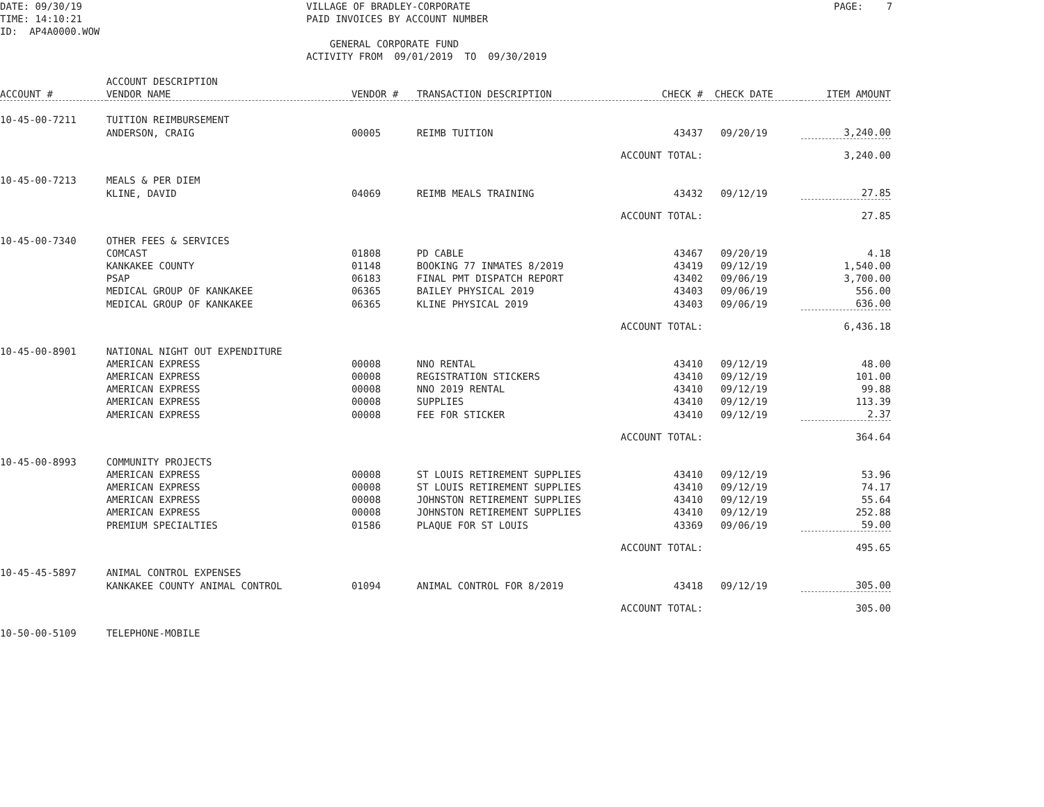DATE: 09/30/19 TIME: 14:10:21 ID: AP4A0000.WOW
VILLAGE OF BRADLEY-CORPORATE PAID INVOICES BY ACCOUNT NUMBER GENERAL CORPORATE FUND ACTIVITY FROM 09/01/2019 TO 09/30/2019
PAGE: 7
| ACCOUNT # | ACCOUNT DESCRIPTION VENDOR NAME | VENDOR # | TRANSACTION DESCRIPTION | CHECK # | CHECK DATE | ITEM AMOUNT |
| --- | --- | --- | --- | --- | --- | --- |
| 10-45-00-7211 | TUITION REIMBURSEMENT | | | | | |
| | ANDERSON, CRAIG | 00005 | REIMB TUITION | 43437 | 09/20/19 | 3,240.00 |
| | | | ACCOUNT TOTAL: | | | 3,240.00 |
| 10-45-00-7213 | MEALS & PER DIEM | | | | | |
| | KLINE, DAVID | 04069 | REIMB MEALS TRAINING | 43432 | 09/12/19 | 27.85 |
| | | | ACCOUNT TOTAL: | | | 27.85 |
| 10-45-00-7340 | OTHER FEES & SERVICES | | | | | |
| | COMCAST | 01808 | PD CABLE | 43467 | 09/20/19 | 4.18 |
| | KANKAKEE COUNTY | 01148 | BOOKING 77 INMATES 8/2019 | 43419 | 09/12/19 | 1,540.00 |
| | PSAP | 06183 | FINAL PMT DISPATCH REPORT | 43402 | 09/06/19 | 3,700.00 |
| | MEDICAL GROUP OF KANKAKEE | 06365 | BAILEY PHYSICAL 2019 | 43403 | 09/06/19 | 556.00 |
| | MEDICAL GROUP OF KANKAKEE | 06365 | KLINE PHYSICAL 2019 | 43403 | 09/06/19 | 636.00 |
| | | | ACCOUNT TOTAL: | | | 6,436.18 |
| 10-45-00-8901 | NATIONAL NIGHT OUT EXPENDITURE | | | | | |
| | AMERICAN EXPRESS | 00008 | NNO RENTAL | 43410 | 09/12/19 | 48.00 |
| | AMERICAN EXPRESS | 00008 | REGISTRATION STICKERS | 43410 | 09/12/19 | 101.00 |
| | AMERICAN EXPRESS | 00008 | NNO 2019 RENTAL | 43410 | 09/12/19 | 99.88 |
| | AMERICAN EXPRESS | 00008 | SUPPLIES | 43410 | 09/12/19 | 113.39 |
| | AMERICAN EXPRESS | 00008 | FEE FOR STICKER | 43410 | 09/12/19 | 2.37 |
| | | | ACCOUNT TOTAL: | | | 364.64 |
| 10-45-00-8993 | COMMUNITY PROJECTS | | | | | |
| | AMERICAN EXPRESS | 00008 | ST LOUIS RETIREMENT SUPPLIES | 43410 | 09/12/19 | 53.96 |
| | AMERICAN EXPRESS | 00008 | ST LOUIS RETIREMENT SUPPLIES | 43410 | 09/12/19 | 74.17 |
| | AMERICAN EXPRESS | 00008 | JOHNSTON RETIREMENT SUPPLIES | 43410 | 09/12/19 | 55.64 |
| | AMERICAN EXPRESS | 00008 | JOHNSTON RETIREMENT SUPPLIES | 43410 | 09/12/19 | 252.88 |
| | PREMIUM SPECIALTIES | 01586 | PLAQUE FOR ST LOUIS | 43369 | 09/06/19 | 59.00 |
| | | | ACCOUNT TOTAL: | | | 495.65 |
| 10-45-45-5897 | ANIMAL CONTROL EXPENSES | | | | | |
| | KANKAKEE COUNTY ANIMAL CONTROL | 01094 | ANIMAL CONTROL FOR 8/2019 | 43418 | 09/12/19 | 305.00 |
| | | | ACCOUNT TOTAL: | | | 305.00 |
| 10-50-00-5109 | TELEPHONE-MOBILE | | | | | |